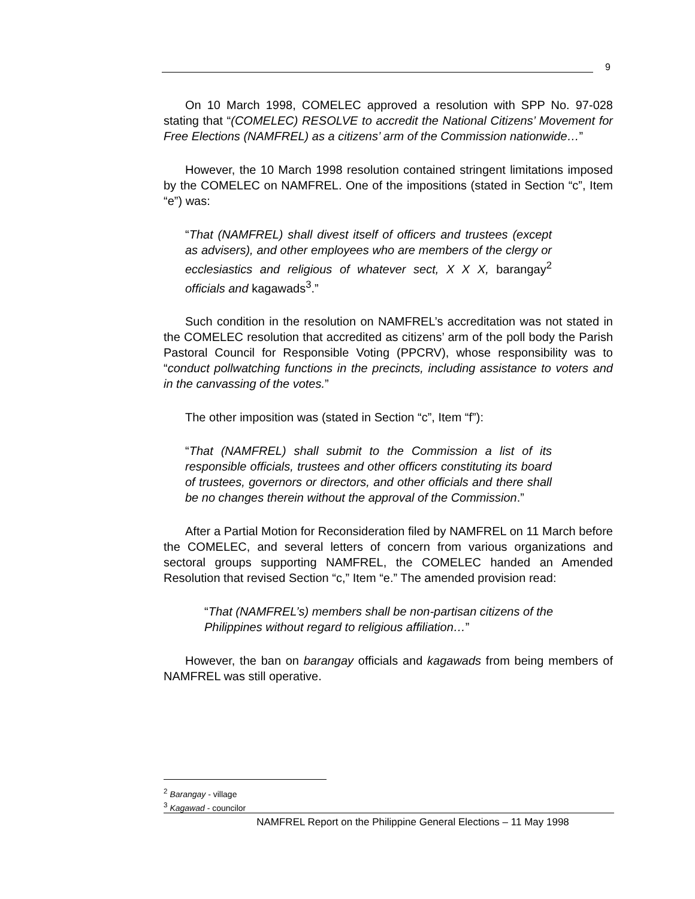9
On 10 March 1998, COMELEC approved a resolution with SPP No. 97-028 stating that “(COMELEC) RESOLVE to accredit the National Citizens’ Movement for Free Elections (NAMFREL) as a citizens’ arm of the Commission nationwide…”
However, the 10 March 1998 resolution contained stringent limitations imposed by the COMELEC on NAMFREL. One of the impositions (stated in Section “c”, Item “e”) was:
“That (NAMFREL) shall divest itself of officers and trustees (except as advisers), and other employees who are members of the clergy or ecclesiastics and religious of whatever sect, X X X, barangay<sup>2</sup> officials and kagawads<sup>3</sup>.”
Such condition in the resolution on NAMFREL’s accreditation was not stated in the COMELEC resolution that accredited as citizens’ arm of the poll body the Parish Pastoral Council for Responsible Voting (PPCRV), whose responsibility was to “conduct pollwatching functions in the precincts, including assistance to voters and in the canvassing of the votes.”
The other imposition was (stated in Section “c”, Item “f”):
“That (NAMFREL) shall submit to the Commission a list of its responsible officials, trustees and other officers constituting its board of trustees, governors or directors, and other officials and there shall be no changes therein without the approval of the Commission.”
After a Partial Motion for Reconsideration filed by NAMFREL on 11 March before the COMELEC, and several letters of concern from various organizations and sectoral groups supporting NAMFREL, the COMELEC handed an Amended Resolution that revised Section “c,” Item “e.” The amended provision read:
“That (NAMFREL’s) members shall be non-partisan citizens of the Philippines without regard to religious affiliation…”
However, the ban on barangay officials and kagawads from being members of NAMFREL was still operative.
<sup>2</sup> Barangay - village
<sup>3</sup> Kagawad - councilor
NAMFREL Report on the Philippine General Elections – 11 May 1998